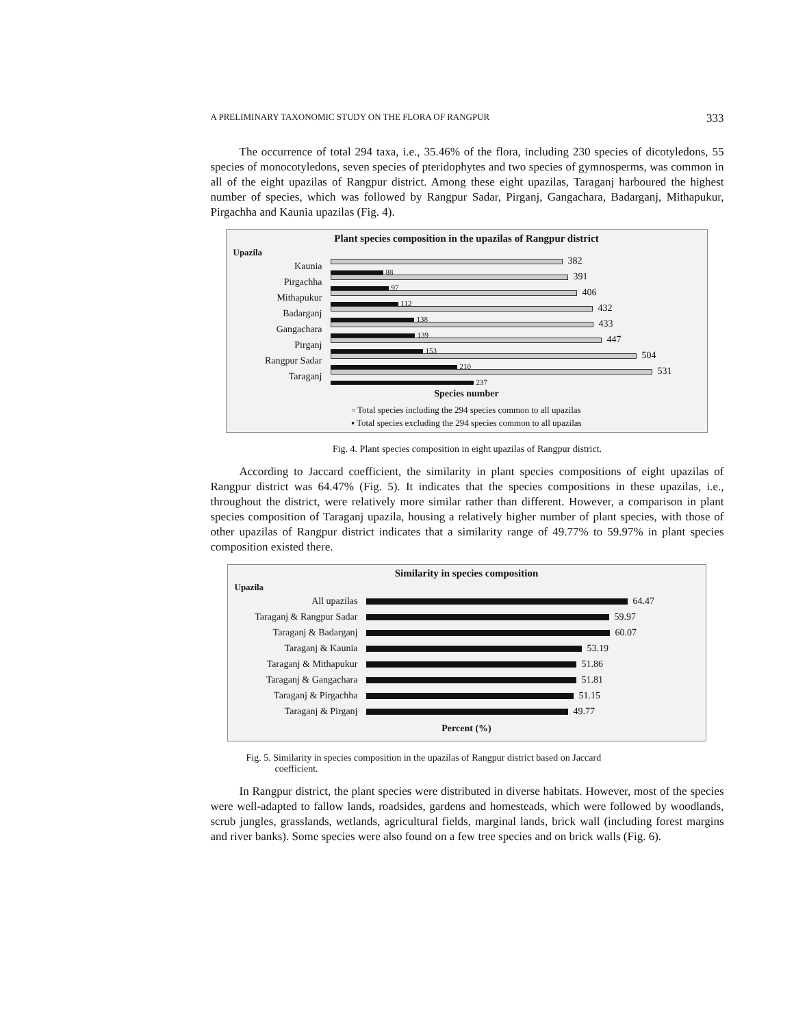A PRELIMINARY TAXONOMIC STUDY ON THE FLORA OF RANGPUR 333
The occurrence of total 294 taxa, i.e., 35.46% of the flora, including 230 species of dicotyledons, 55 species of monocotyledons, seven species of pteridophytes and two species of gymnosperms, was common in all of the eight upazilas of Rangpur district. Among these eight upazilas, Taraganj harboured the highest number of species, which was followed by Rangpur Sadar, Pirganj, Gangachara, Badarganj, Mithapukur, Pirgachha and Kaunia upazilas (Fig. 4).
Plant species composition in the upazilas of Rangpur district
Upazila
Kaunia
382
88
Pirgachha
391
97
Mithapukur
406
112
Badarganj
432
138
Gangachara
433
139
Pirganj
447
153
Rangpur Sadar
504
210
Taraganj
531
237
Species number
▫ Total species including the 294 species common to all upazilas
▪ Total species excluding the 294 species common to all upazilas
Fig. 4. Plant species composition in eight upazilas of Rangpur district.
According to Jaccard coefficient, the similarity in plant species compositions of eight upazilas of Rangpur district was 64.47% (Fig. 5). It indicates that the species compositions in these upazilas, i.e., throughout the district, were relatively more similar rather than different. However, a comparison in plant species composition of Taraganj upazila, housing a relatively higher number of plant species, with those of other upazilas of Rangpur district indicates that a similarity range of 49.77% to 59.97% in plant species composition existed there.
Similarity in species composition
Upazila
All upazilas 64.47
Taraganj & Rangpur Sadar
59.97
Taraganj & Badarganj 60.07
Taraganj & Kaunia 53.19
Taraganj & Mithapukur 51.86
Taraganj & Gangachara 51.81
Taraganj & Pirgachha 51.15
Taraganj & Pirganj 49.77
Percent (%)
Fig. 5. Similarity in species composition in the upazilas of Rangpur district based on Jaccard
coefficient.
In Rangpur district, the plant species were distributed in diverse habitats. However, most of the species were well-adapted to fallow lands, roadsides, gardens and homesteads, which were followed by woodlands, scrub jungles, grasslands, wetlands, agricultural fields, marginal lands, brick wall (including forest margins and river banks). Some species were also found on a few tree species and on brick walls (Fig. 6).